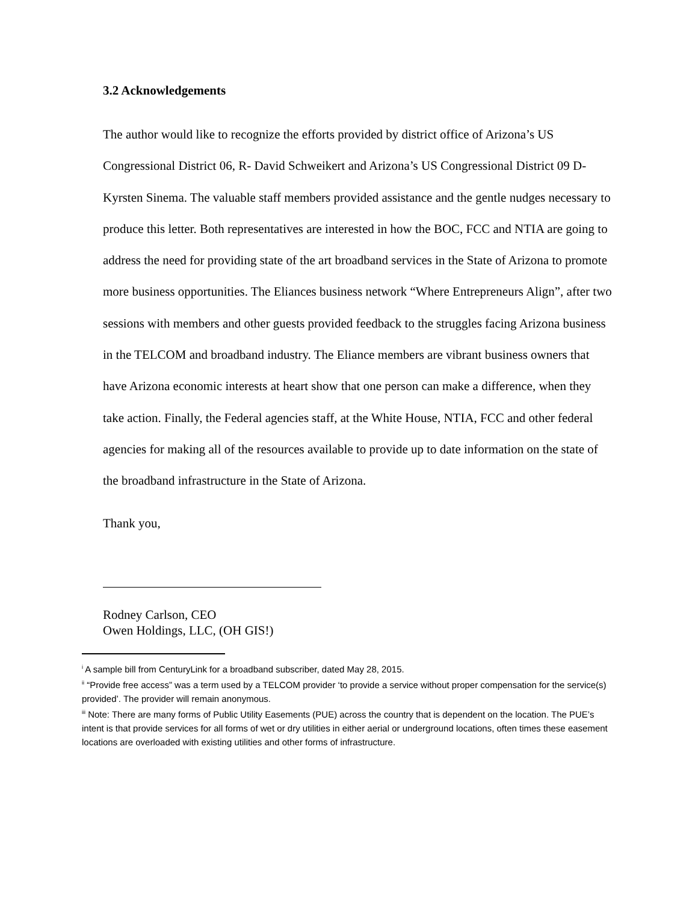3.2 Acknowledgements
The author would like to recognize the efforts provided by district office of Arizona’s US Congressional District 06, R- David Schweikert and Arizona’s US Congressional District 09 D- Kyrsten Sinema. The valuable staff members provided assistance and the gentle nudges necessary to produce this letter. Both representatives are interested in how the BOC, FCC and NTIA are going to address the need for providing state of the art broadband services in the State of Arizona to promote more business opportunities. The Eliances business network “Where Entrepreneurs Align”, after two sessions with members and other guests provided feedback to the struggles facing Arizona business in the TELCOM and broadband industry. The Eliance members are vibrant business owners that have Arizona economic interests at heart show that one person can make a difference, when they take action. Finally, the Federal agencies staff, at the White House, NTIA, FCC and other federal agencies for making all of the resources available to provide up to date information on the state of the broadband infrastructure in the State of Arizona.
Thank you,
Rodney Carlson, CEO
Owen Holdings, LLC, (OH GIS!)
<sup>i</sup> A sample bill from CenturyLink for a broadband subscriber, dated May 28, 2015.
<sup>ii</sup> “Provide free access” was a term used by a TELCOM provider ‘to provide a service without proper compensation for the service(s) provided’. The provider will remain anonymous.
<sup>iii</sup> Note: There are many forms of Public Utility Easements (PUE) across the country that is dependent on the location. The PUE’s intent is that provide services for all forms of wet or dry utilities in either aerial or underground locations, often times these easement locations are overloaded with existing utilities and other forms of infrastructure.